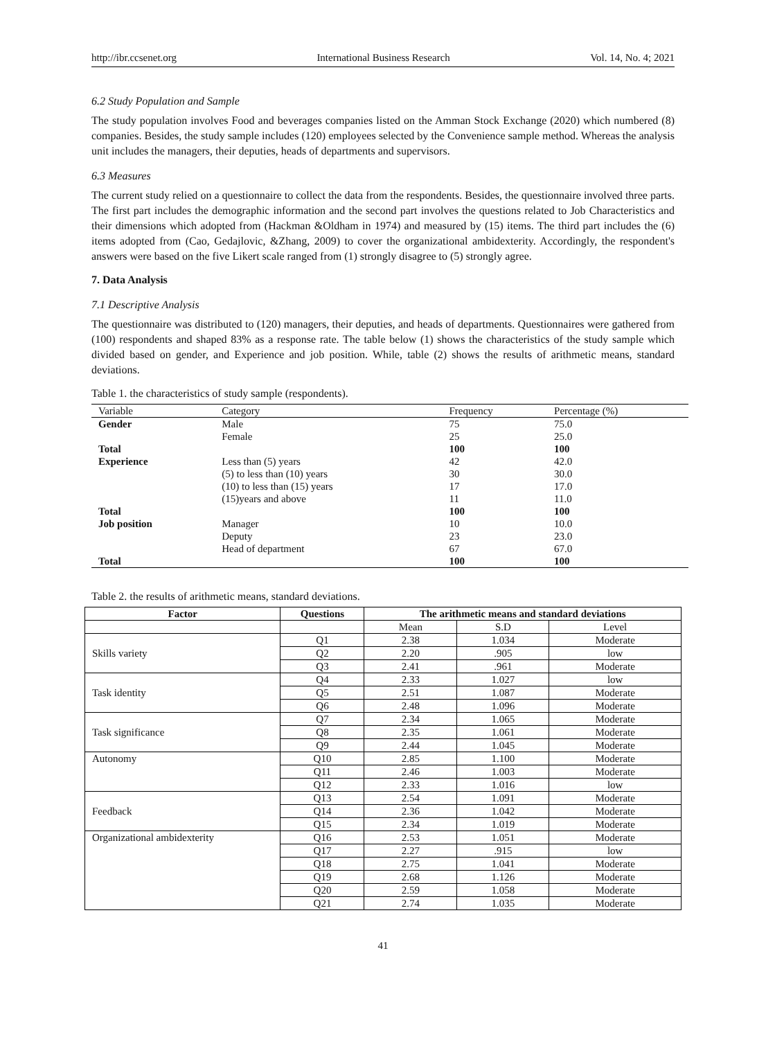http://ibr.ccsenet.org International Business Research Vol. 14, No. 4; 2021
6.2 Study Population and Sample
The study population involves Food and beverages companies listed on the Amman Stock Exchange (2020) which numbered (8) companies. Besides, the study sample includes (120) employees selected by the Convenience sample method. Whereas the analysis unit includes the managers, their deputies, heads of departments and supervisors.
6.3 Measures
The current study relied on a questionnaire to collect the data from the respondents. Besides, the questionnaire involved three parts. The first part includes the demographic information and the second part involves the questions related to Job Characteristics and their dimensions which adopted from (Hackman &Oldham in 1974) and measured by (15) items. The third part includes the (6) items adopted from (Cao, Gedajlovic, &Zhang, 2009) to cover the organizational ambidexterity. Accordingly, the respondent's answers were based on the five Likert scale ranged from (1) strongly disagree to (5) strongly agree.
7. Data Analysis
7.1 Descriptive Analysis
The questionnaire was distributed to (120) managers, their deputies, and heads of departments. Questionnaires were gathered from (100) respondents and shaped 83% as a response rate. The table below (1) shows the characteristics of the study sample which divided based on gender, and Experience and job position. While, table (2) shows the results of arithmetic means, standard deviations.
Table 1. the characteristics of study sample (respondents).
| Variable | Category | Frequency | Percentage (%) |
| --- | --- | --- | --- |
| Gender | Male | 75 | 75.0 |
| | Female | 25 | 25.0 |
| Total | | 100 | 100 |
| Experience | Less than (5) years | 42 | 42.0 |
| | (5) to less than (10) years | 30 | 30.0 |
| | (10) to less than (15) years | 17 | 17.0 |
| | (15)years and above | 11 | 11.0 |
| Total | | 100 | 100 |
| Job position | Manager | 10 | 10.0 |
| | Deputy | 23 | 23.0 |
| | Head of department | 67 | 67.0 |
| Total | | 100 | 100 |
Table 2. the results of arithmetic means, standard deviations.
| Factor | Questions | The arithmetic means and standard deviations | | |
| --- | --- | --- | --- | --- |
| | | Mean | S.D | Level |
| Skills variety | Q1 | 2.38 | 1.034 | Moderate |
| | Q2 | 2.20 | .905 | low |
| | Q3 | 2.41 | .961 | Moderate |
| Task identity | Q4 | 2.33 | 1.027 | low |
| | Q5 | 2.51 | 1.087 | Moderate |
| | Q6 | 2.48 | 1.096 | Moderate |
| Task significance | Q7 | 2.34 | 1.065 | Moderate |
| | Q8 | 2.35 | 1.061 | Moderate |
| | Q9 | 2.44 | 1.045 | Moderate |
| Autonomy | Q10 | 2.85 | 1.100 | Moderate |
| | Q11 | 2.46 | 1.003 | Moderate |
| | Q12 | 2.33 | 1.016 | low |
| Feedback | Q13 | 2.54 | 1.091 | Moderate |
| | Q14 | 2.36 | 1.042 | Moderate |
| | Q15 | 2.34 | 1.019 | Moderate |
| Organizational ambidexterity | Q16 | 2.53 | 1.051 | Moderate |
| | Q17 | 2.27 | .915 | low |
| | Q18 | 2.75 | 1.041 | Moderate |
| | Q19 | 2.68 | 1.126 | Moderate |
| | Q20 | 2.59 | 1.058 | Moderate |
| | Q21 | 2.74 | 1.035 | Moderate |
41